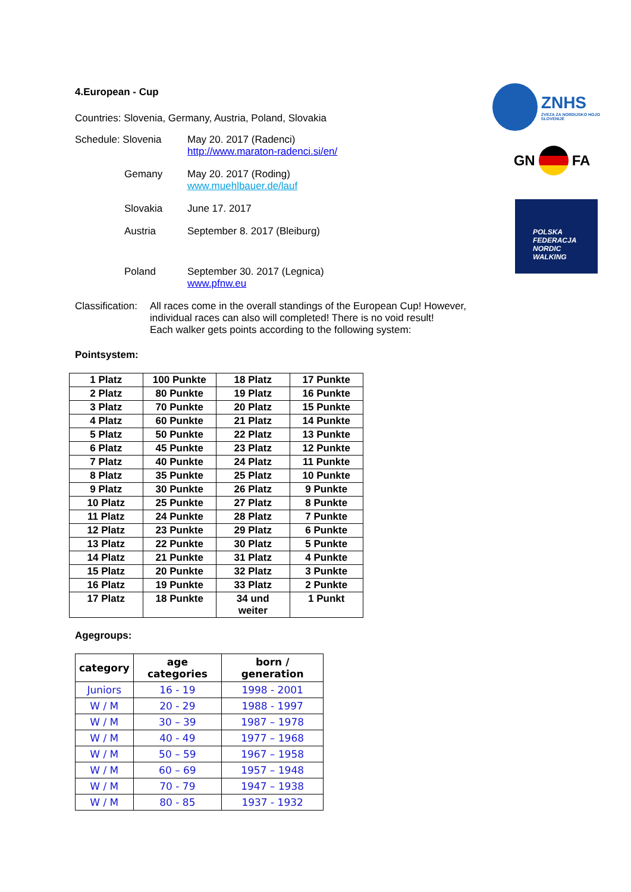4.European - Cup
Countries: Slovenia, Germany, Austria, Poland, Slovakia
Schedule: Slovenia
May 20. 2017 (Radenci)
http://www.maraton-radenci.si/en/
Gemany
May 20. 2017 (Roding)
www.muehlbauer.de/lauf
Slovakia
June 17. 2017
Austria
September 8. 2017 (Bleiburg)
Poland
September 30. 2017 (Legnica)
www.pfnw.eu
Classification:
All races come in the overall standings of the European Cup! However, individual races can also will completed! There is no void result!
Each walker gets points according to the following system:
Pointsystem:
| 1 Platz | 100 Punkte | 18 Platz | 17 Punkte |
| 2 Platz | 80 Punkte | 19 Platz | 16 Punkte |
| 3 Platz | 70 Punkte | 20 Platz | 15 Punkte |
| 4 Platz | 60 Punkte | 21 Platz | 14 Punkte |
| 5 Platz | 50 Punkte | 22 Platz | 13 Punkte |
| 6 Platz | 45 Punkte | 23 Platz | 12 Punkte |
| 7 Platz | 40 Punkte | 24 Platz | 11 Punkte |
| 8 Platz | 35 Punkte | 25 Platz | 10 Punkte |
| 9 Platz | 30 Punkte | 26 Platz | 9 Punkte |
| 10 Platz | 25 Punkte | 27 Platz | 8 Punkte |
| 11 Platz | 24 Punkte | 28 Platz | 7 Punkte |
| 12 Platz | 23 Punkte | 29 Platz | 6 Punkte |
| 13 Platz | 22 Punkte | 30 Platz | 5 Punkte |
| 14 Platz | 21 Punkte | 31 Platz | 4 Punkte |
| 15 Platz | 20 Punkte | 32 Platz | 3 Punkte |
| 16 Platz | 19 Punkte | 33 Platz | 2 Punkte |
| 17 Platz | 18 Punkte | 34 und weiter | 1 Punkt |
Agegroups:
| category | age categories | born / generation |
| --- | --- | --- |
| Juniors | 16 - 19 | 1998 - 2001 |
| W / M | 20 - 29 | 1988 - 1997 |
| W / M | 30 – 39 | 1987 – 1978 |
| W / M | 40 - 49 | 1977 – 1968 |
| W / M | 50 – 59 | 1967 – 1958 |
| W / M | 60 – 69 | 1957 – 1948 |
| W / M | 70 - 79 | 1947 – 1938 |
| W / M | 80 - 85 | 1937 - 1932 |
ZNHS
ZVEZA ZA NORDIJSKO HOJO SLOVENIJE
GN FA
POLSKA
FEDERACJA
NORDIC
WALKING